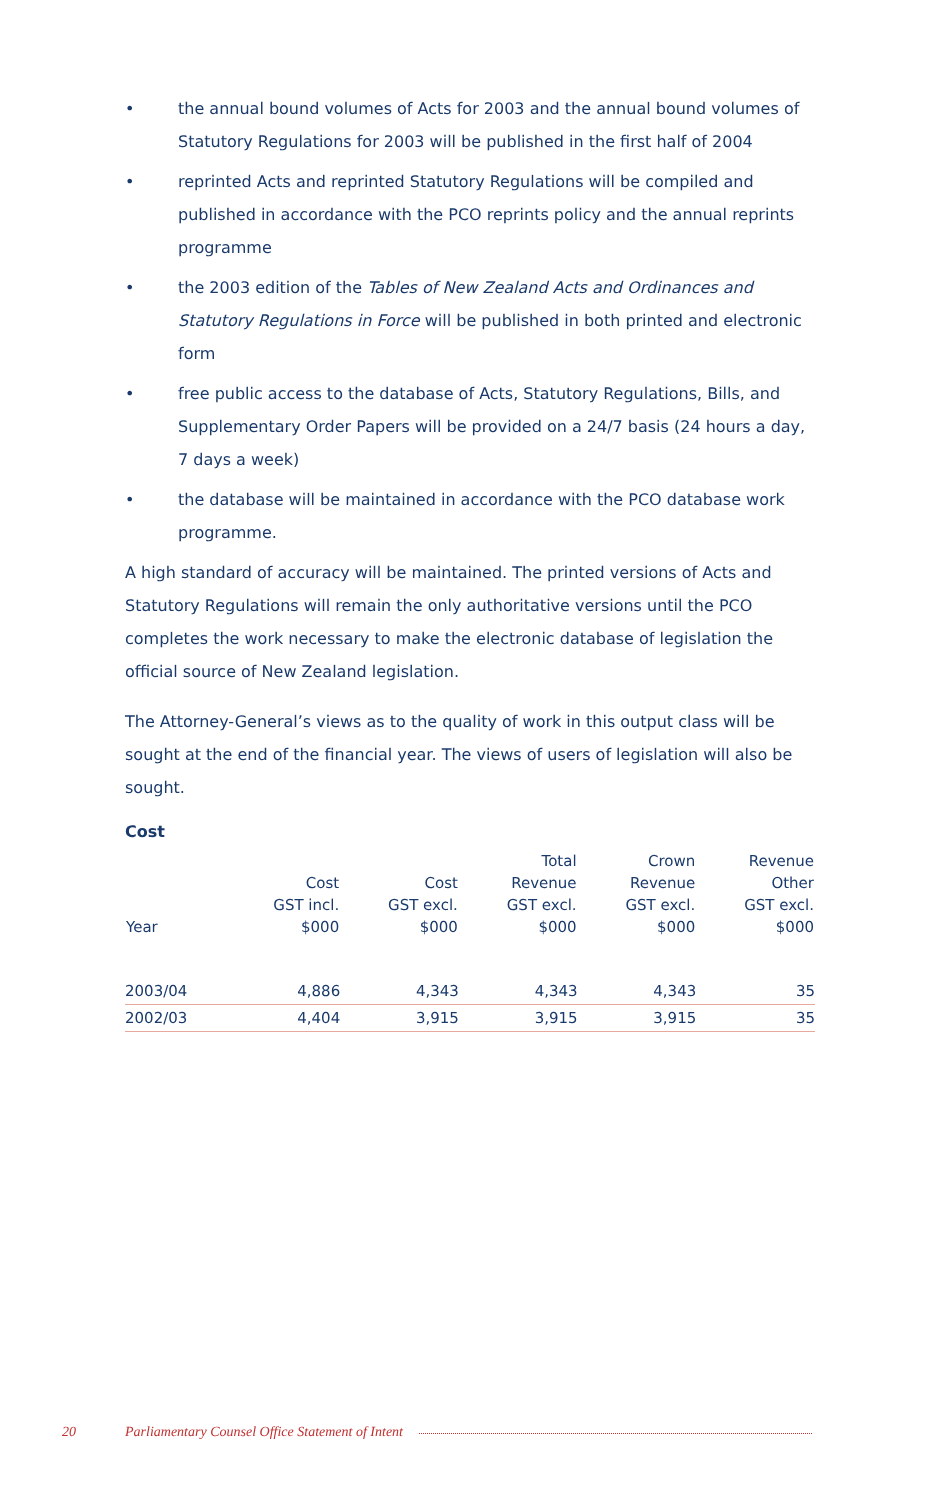• the annual bound volumes of Acts for 2003 and the annual bound volumes of Statutory Regulations for 2003 will be published in the first half of 2004
• reprinted Acts and reprinted Statutory Regulations will be compiled and published in accordance with the PCO reprints policy and the annual reprints programme
• the 2003 edition of the Tables of New Zealand Acts and Ordinances and Statutory Regulations in Force will be published in both printed and electronic form
• free public access to the database of Acts, Statutory Regulations, Bills, and Supplementary Order Papers will be provided on a 24/7 basis (24 hours a day, 7 days a week)
• the database will be maintained in accordance with the PCO database work programme.
A high standard of accuracy will be maintained. The printed versions of Acts and Statutory Regulations will remain the only authoritative versions until the PCO completes the work necessary to make the electronic database of legislation the official source of New Zealand legislation.
The Attorney-General’s views as to the quality of work in this output class will be sought at the end of the financial year. The views of users of legislation will also be sought.
Cost
| Year | Cost GST incl. $000 | Cost GST excl. $000 | Total Revenue GST excl. $000 | Crown Revenue GST excl. $000 | Revenue Other GST excl. $000 |
| --- | --- | --- | --- | --- | --- |
| 2003/04 | 4,886 | 4,343 | 4,343 | 4,343 | 35 |
| 2002/03 | 4,404 | 3,915 | 3,915 | 3,915 | 35 |
20 Parliamentary Counsel Office Statement of Intent